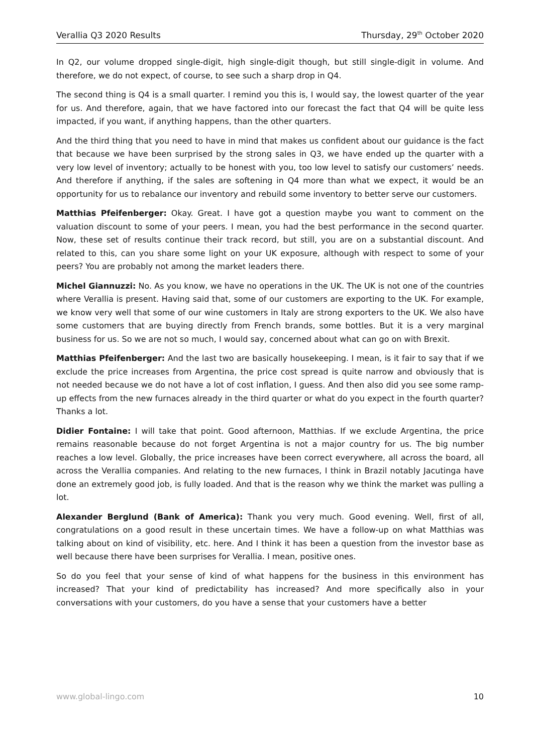Verallia Q3 2020 Results Thursday, 29<sup>th</sup> October 2020
In Q2, our volume dropped single-digit, high single-digit though, but still single-digit in volume. And therefore, we do not expect, of course, to see such a sharp drop in Q4.
The second thing is Q4 is a small quarter. I remind you this is, I would say, the lowest quarter of the year for us. And therefore, again, that we have factored into our forecast the fact that Q4 will be quite less impacted, if you want, if anything happens, than the other quarters.
And the third thing that you need to have in mind that makes us confident about our guidance is the fact that because we have been surprised by the strong sales in Q3, we have ended up the quarter with a very low level of inventory; actually to be honest with you, too low level to satisfy our customers’ needs. And therefore if anything, if the sales are softening in Q4 more than what we expect, it would be an opportunity for us to rebalance our inventory and rebuild some inventory to better serve our customers.
Matthias Pfeifenberger: Okay. Great. I have got a question maybe you want to comment on the valuation discount to some of your peers. I mean, you had the best performance in the second quarter. Now, these set of results continue their track record, but still, you are on a substantial discount. And related to this, can you share some light on your UK exposure, although with respect to some of your peers? You are probably not among the market leaders there.
Michel Giannuzzi: No. As you know, we have no operations in the UK. The UK is not one of the countries where Verallia is present. Having said that, some of our customers are exporting to the UK. For example, we know very well that some of our wine customers in Italy are strong exporters to the UK. We also have some customers that are buying directly from French brands, some bottles. But it is a very marginal business for us. So we are not so much, I would say, concerned about what can go on with Brexit.
Matthias Pfeifenberger: And the last two are basically housekeeping. I mean, is it fair to say that if we exclude the price increases from Argentina, the price cost spread is quite narrow and obviously that is not needed because we do not have a lot of cost inflation, I guess. And then also did you see some ramp-up effects from the new furnaces already in the third quarter or what do you expect in the fourth quarter? Thanks a lot.
Didier Fontaine: I will take that point. Good afternoon, Matthias. If we exclude Argentina, the price remains reasonable because do not forget Argentina is not a major country for us. The big number reaches a low level. Globally, the price increases have been correct everywhere, all across the board, all across the Verallia companies. And relating to the new furnaces, I think in Brazil notably Jacutinga have done an extremely good job, is fully loaded. And that is the reason why we think the market was pulling a lot.
Alexander Berglund (Bank of America): Thank you very much. Good evening. Well, first of all, congratulations on a good result in these uncertain times. We have a follow-up on what Matthias was talking about on kind of visibility, etc. here. And I think it has been a question from the investor base as well because there have been surprises for Verallia. I mean, positive ones.
So do you feel that your sense of kind of what happens for the business in this environment has increased? That your kind of predictability has increased? And more specifically also in your conversations with your customers, do you have a sense that your customers have a better
www.global-lingo.com 10